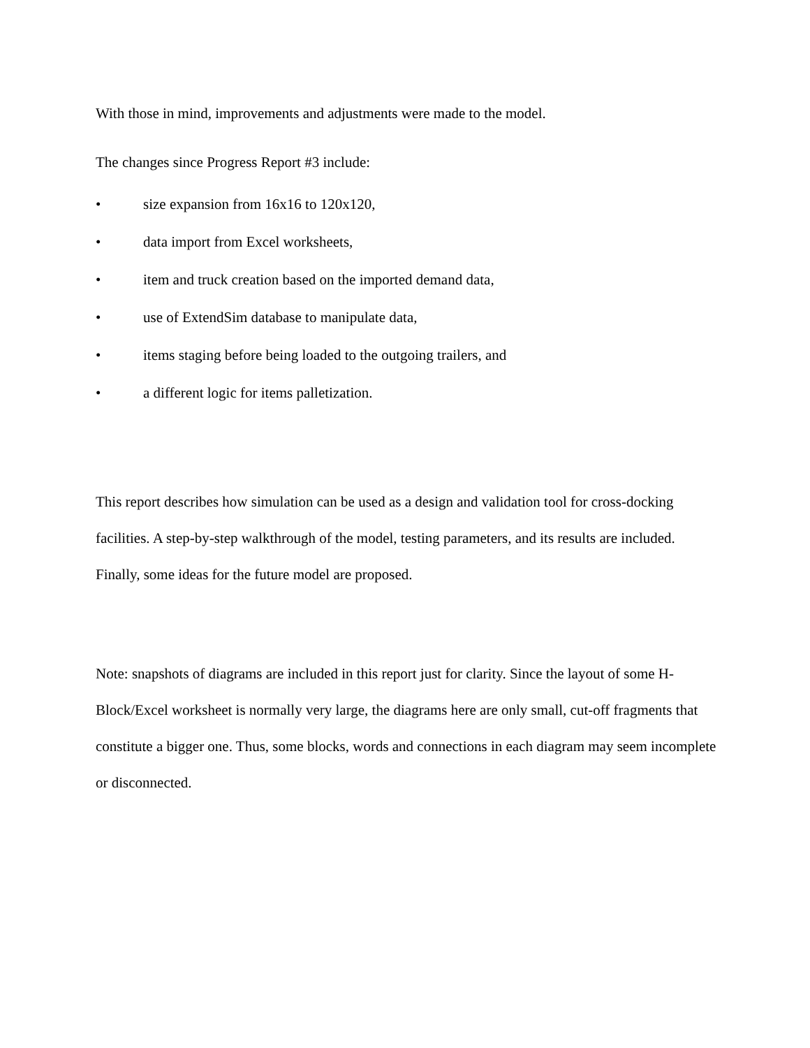With those in mind, improvements and adjustments were made to the model.
The changes since Progress Report #3 include:
• size expansion from 16x16 to 120x120,
• data import from Excel worksheets,
• item and truck creation based on the imported demand data,
• use of ExtendSim database to manipulate data,
• items staging before being loaded to the outgoing trailers, and
• a different logic for items palletization.
This report describes how simulation can be used as a design and validation tool for cross-docking facilities. A step-by-step walkthrough of the model, testing parameters, and its results are included. Finally, some ideas for the future model are proposed.
Note: snapshots of diagrams are included in this report just for clarity. Since the layout of some H-Block/Excel worksheet is normally very large, the diagrams here are only small, cut-off fragments that constitute a bigger one. Thus, some blocks, words and connections in each diagram may seem incomplete or disconnected.